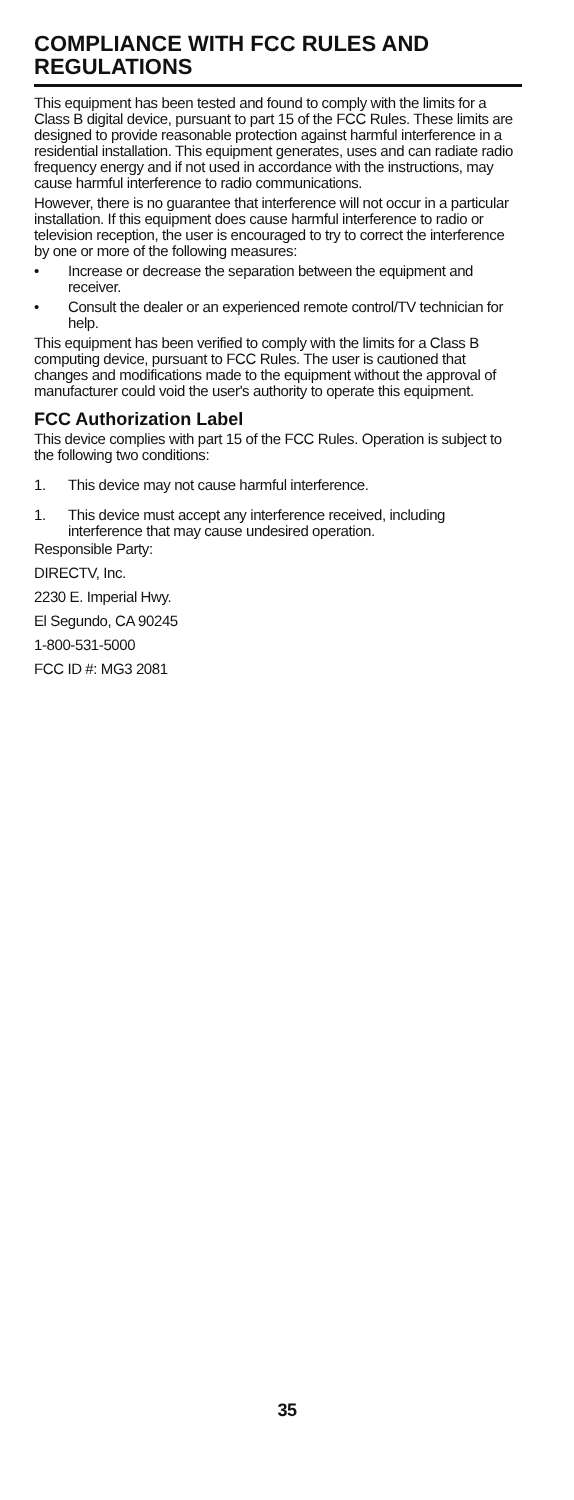COMPLIANCE WITH FCC RULES AND REGULATIONS
This equipment has been tested and found to comply with the limits for a Class B digital device, pursuant to part 15 of the FCC Rules. These limits are designed to provide reasonable protection against harmful interference in a residential installation. This equipment generates, uses and can radiate radio frequency energy and if not used in accordance with the instructions, may cause harmful interference to radio communications.
However, there is no guarantee that interference will not occur in a particular installation. If this equipment does cause harmful interference to radio or television reception, the user is encouraged to try to correct the interference by one or more of the following measures:
• Increase or decrease the separation between the equipment and receiver.
• Consult the dealer or an experienced remote control/TV technician for help.
This equipment has been verified to comply with the limits for a Class B computing device, pursuant to FCC Rules. The user is cautioned that changes and modifications made to the equipment without the approval of manufacturer could void the user's authority to operate this equipment.
FCC Authorization Label
This device complies with part 15 of the FCC Rules. Operation is subject to the following two conditions:
1. This device may not cause harmful interference.
1. This device must accept any interference received, including interference that may cause undesired operation.
Responsible Party:
DIRECTV, Inc.
2230 E. Imperial Hwy.
El Segundo, CA 90245
1-800-531-5000
FCC ID #: MG3 2081
35